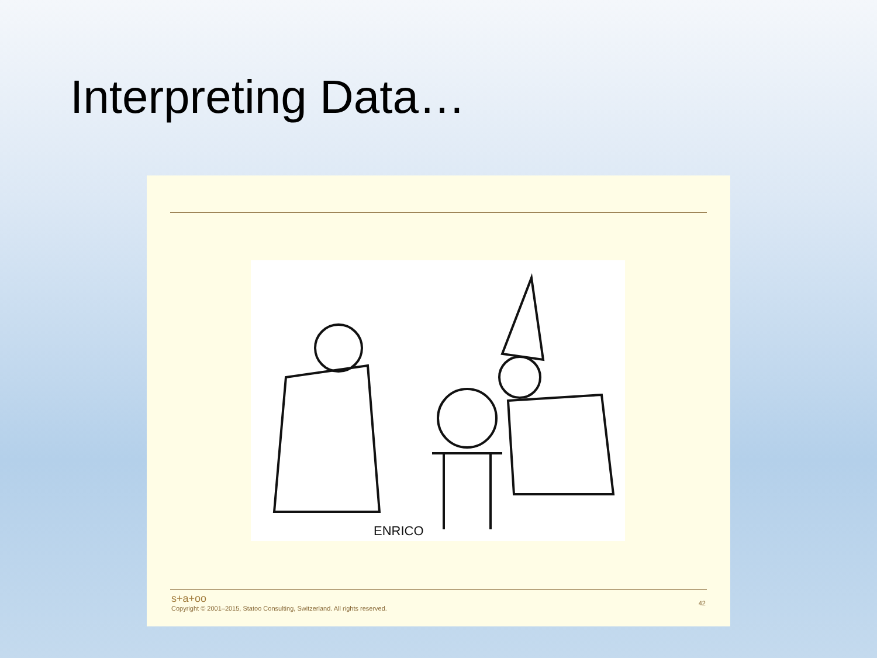Interpreting Data…
ENRICO
s+a+oo
Copyright © 2001–2015, Statoo Consulting, Switzerland. All rights reserved.
42